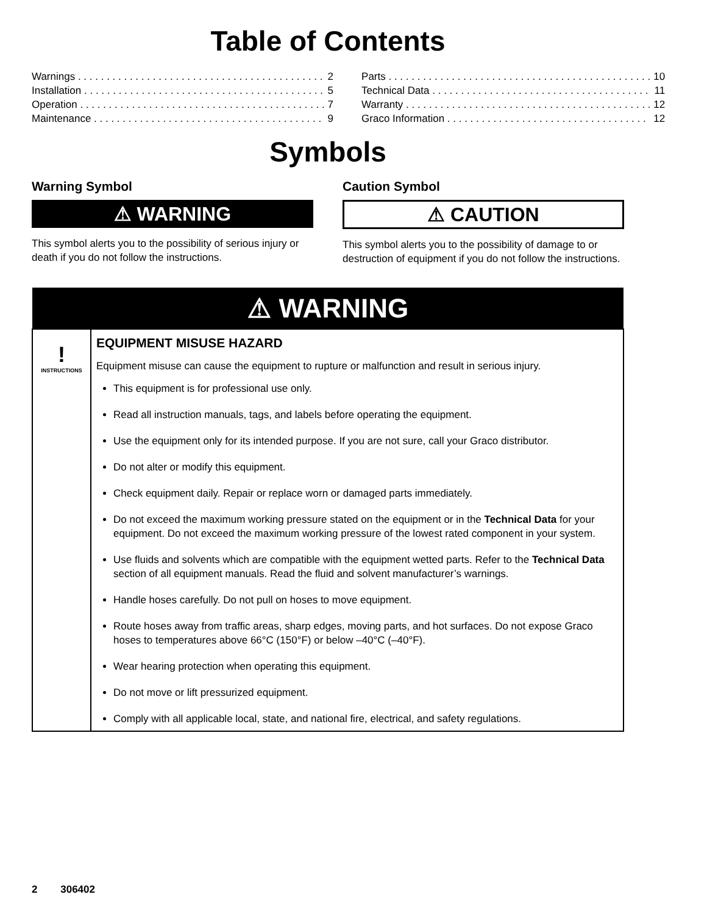Table of Contents
Warnings . . . . . . . . . . . . . . . . . . . . . . . . . . . . . . . . . . . . . . . . . . . 2
Installation . . . . . . . . . . . . . . . . . . . . . . . . . . . . . . . . . . . . . . . . . . 5
Operation . . . . . . . . . . . . . . . . . . . . . . . . . . . . . . . . . . . . . . . . . . . 7
Maintenance . . . . . . . . . . . . . . . . . . . . . . . . . . . . . . . . . . . . . . . . 9
Parts . . . . . . . . . . . . . . . . . . . . . . . . . . . . . . . . . . . . . . . . . . . . . . 10
Technical Data . . . . . . . . . . . . . . . . . . . . . . . . . . . . . . . . . . . . . . 11
Warranty . . . . . . . . . . . . . . . . . . . . . . . . . . . . . . . . . . . . . . . . . . . 12
Graco Information . . . . . . . . . . . . . . . . . . . . . . . . . . . . . . . . . . . 12
Symbols
Warning Symbol
⚠ WARNING
This symbol alerts you to the possibility of serious injury or death if you do not follow the instructions.
Caution Symbol
⚠ CAUTION
This symbol alerts you to the possibility of damage to or destruction of equipment if you do not follow the instructions.
| ⚠ WARNING | |
| --- | --- |
| ! INSTRUCTIONS | EQUIPMENT MISUSE HAZARD Equipment misuse can cause the equipment to rupture or malfunction and result in serious injury. This equipment is for professional use only. Read all instruction manuals, tags, and labels before operating the equipment. Use the equipment only for its intended purpose. If you are not sure, call your Graco distributor. Do not alter or modify this equipment. Check equipment daily. Repair or replace worn or damaged parts immediately. Do not exceed the maximum working pressure stated on the equipment or in the Technical Data for your equipment. Do not exceed the maximum working pressure of the lowest rated component in your system. Use fluids and solvents which are compatible with the equipment wetted parts. Refer to the Technical Data section of all equipment manuals. Read the fluid and solvent manufacturer’s warnings. Handle hoses carefully. Do not pull on hoses to move equipment. Route hoses away from traffic areas, sharp edges, moving parts, and hot surfaces. Do not expose Graco hoses to temperatures above 66°C (150°F) or below –40°C (–40°F). Wear hearing protection when operating this equipment. Do not move or lift pressurized equipment. Comply with all applicable local, state, and national fire, electrical, and safety regulations. |
2 306402